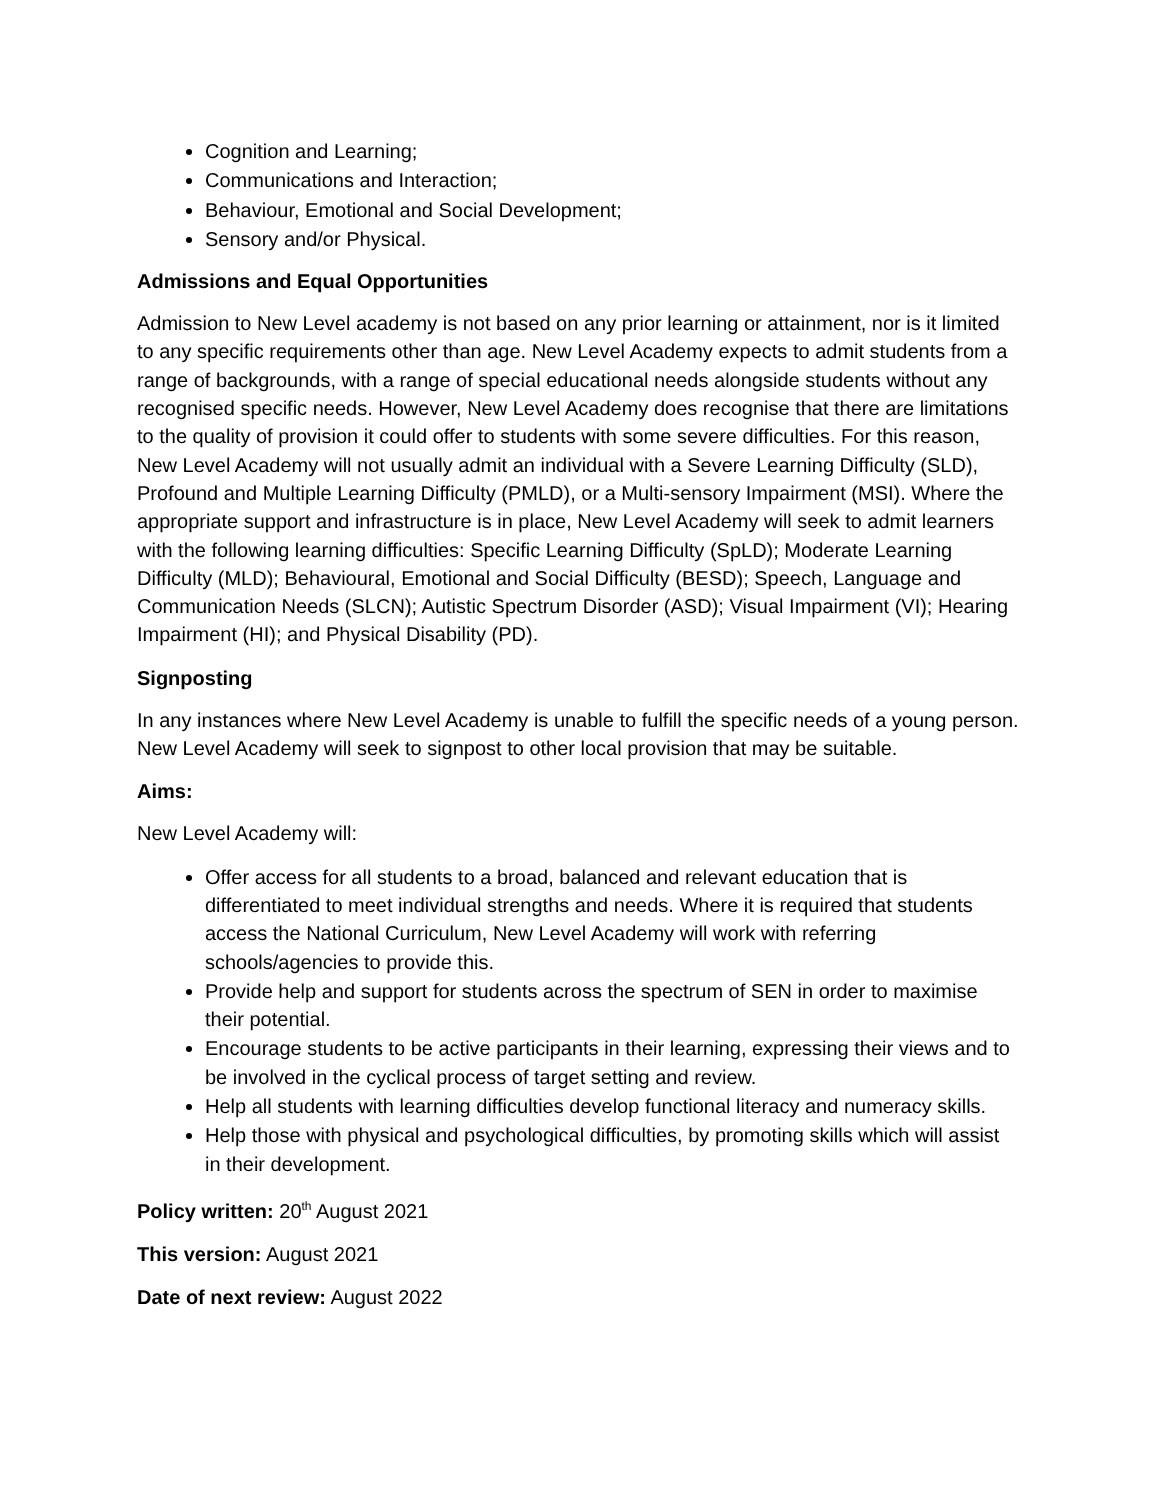Cognition and Learning;
Communications and Interaction;
Behaviour, Emotional and Social Development;
Sensory and/or Physical.
Admissions and Equal Opportunities
Admission to New Level academy is not based on any prior learning or attainment, nor is it limited to any specific requirements other than age. New Level Academy expects to admit students from a range of backgrounds, with a range of special educational needs alongside students without any recognised specific needs. However, New Level Academy does recognise that there are limitations to the quality of provision it could offer to students with some severe difficulties. For this reason, New Level Academy will not usually admit an individual with a Severe Learning Difficulty (SLD), Profound and Multiple Learning Difficulty (PMLD), or a Multi-sensory Impairment (MSI). Where the appropriate support and infrastructure is in place, New Level Academy will seek to admit learners with the following learning difficulties: Specific Learning Difficulty (SpLD); Moderate Learning Difficulty (MLD); Behavioural, Emotional and Social Difficulty (BESD); Speech, Language and Communication Needs (SLCN); Autistic Spectrum Disorder (ASD); Visual Impairment (VI); Hearing Impairment (HI); and Physical Disability (PD).
Signposting
In any instances where New Level Academy is unable to fulfill the specific needs of a young person. New Level Academy will seek to signpost to other local provision that may be suitable.
Aims:
New Level Academy will:
Offer access for all students to a broad, balanced and relevant education that is differentiated to meet individual strengths and needs. Where it is required that students access the National Curriculum, New Level Academy will work with referring schools/agencies to provide this.
Provide help and support for students across the spectrum of SEN in order to maximise their potential.
Encourage students to be active participants in their learning, expressing their views and to be involved in the cyclical process of target setting and review.
Help all students with learning difficulties develop functional literacy and numeracy skills.
Help those with physical and psychological difficulties, by promoting skills which will assist in their development.
Policy written: 20<sup>th</sup> August 2021
This version: August 2021
Date of next review: August 2022